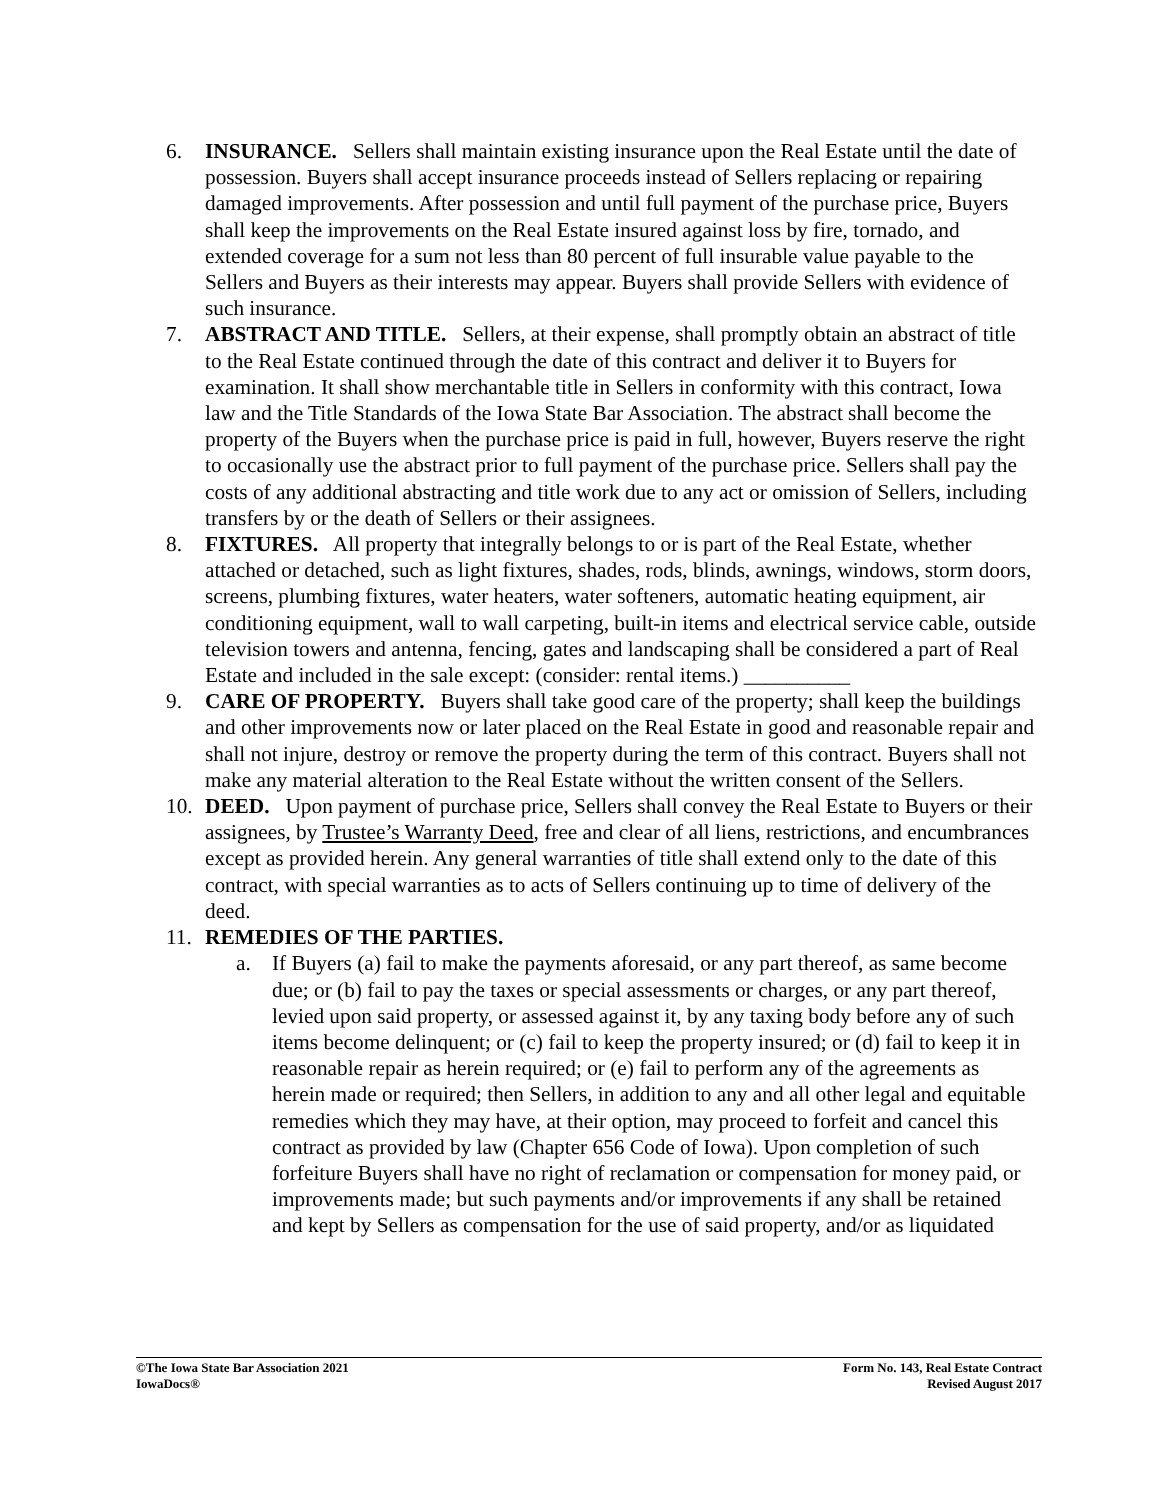6. INSURANCE. Sellers shall maintain existing insurance upon the Real Estate until the date of possession. Buyers shall accept insurance proceeds instead of Sellers replacing or repairing damaged improvements. After possession and until full payment of the purchase price, Buyers shall keep the improvements on the Real Estate insured against loss by fire, tornado, and extended coverage for a sum not less than 80 percent of full insurable value payable to the Sellers and Buyers as their interests may appear. Buyers shall provide Sellers with evidence of such insurance.
7. ABSTRACT AND TITLE. Sellers, at their expense, shall promptly obtain an abstract of title to the Real Estate continued through the date of this contract and deliver it to Buyers for examination. It shall show merchantable title in Sellers in conformity with this contract, Iowa law and the Title Standards of the Iowa State Bar Association. The abstract shall become the property of the Buyers when the purchase price is paid in full, however, Buyers reserve the right to occasionally use the abstract prior to full payment of the purchase price. Sellers shall pay the costs of any additional abstracting and title work due to any act or omission of Sellers, including transfers by or the death of Sellers or their assignees.
8. FIXTURES. All property that integrally belongs to or is part of the Real Estate, whether attached or detached, such as light fixtures, shades, rods, blinds, awnings, windows, storm doors, screens, plumbing fixtures, water heaters, water softeners, automatic heating equipment, air conditioning equipment, wall to wall carpeting, built-in items and electrical service cable, outside television towers and antenna, fencing, gates and landscaping shall be considered a part of Real Estate and included in the sale except: (consider: rental items.) __________
9. CARE OF PROPERTY. Buyers shall take good care of the property; shall keep the buildings and other improvements now or later placed on the Real Estate in good and reasonable repair and shall not injure, destroy or remove the property during the term of this contract. Buyers shall not make any material alteration to the Real Estate without the written consent of the Sellers.
10. DEED. Upon payment of purchase price, Sellers shall convey the Real Estate to Buyers or their assignees, by Trustee’s Warranty Deed, free and clear of all liens, restrictions, and encumbrances except as provided herein. Any general warranties of title shall extend only to the date of this contract, with special warranties as to acts of Sellers continuing up to time of delivery of the deed.
11. REMEDIES OF THE PARTIES.
a. If Buyers (a) fail to make the payments aforesaid, or any part thereof, as same become due; or (b) fail to pay the taxes or special assessments or charges, or any part thereof, levied upon said property, or assessed against it, by any taxing body before any of such items become delinquent; or (c) fail to keep the property insured; or (d) fail to keep it in reasonable repair as herein required; or (e) fail to perform any of the agreements as herein made or required; then Sellers, in addition to any and all other legal and equitable remedies which they may have, at their option, may proceed to forfeit and cancel this contract as provided by law (Chapter 656 Code of Iowa). Upon completion of such forfeiture Buyers shall have no right of reclamation or compensation for money paid, or improvements made; but such payments and/or improvements if any shall be retained and kept by Sellers as compensation for the use of said property, and/or as liquidated
©The Iowa State Bar Association 2021
IowaDocs®
Form No. 143, Real Estate Contract
Revised August 2017